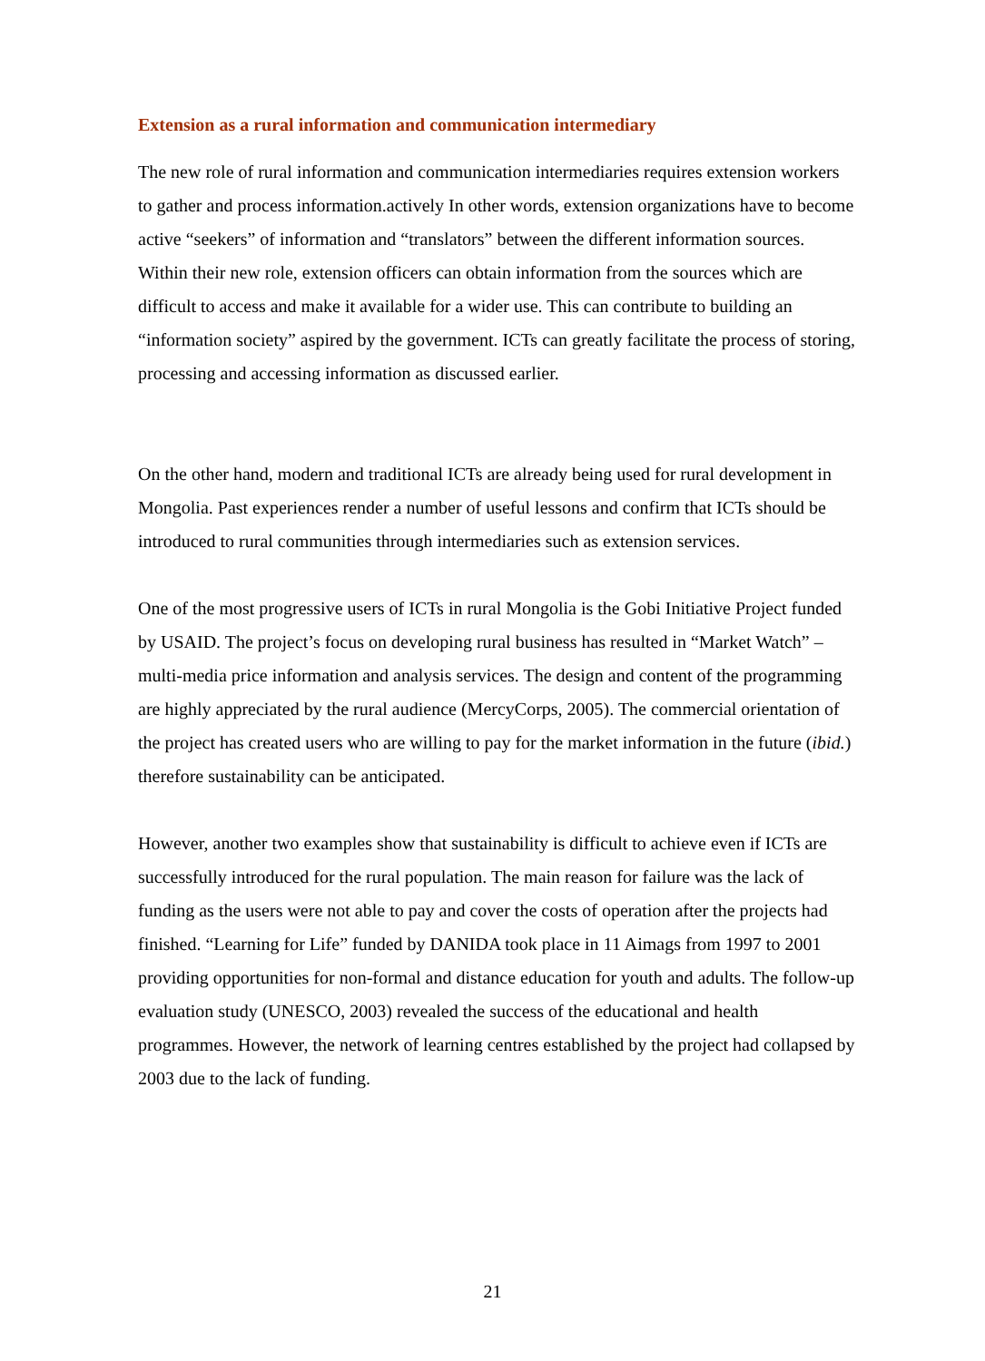Extension as a rural information and communication intermediary
The new role of rural information and communication intermediaries requires extension workers to gather and process information.actively In other words, extension organizations have to become active “seekers” of information and “translators” between the different information sources. Within their new role, extension officers can obtain information from the sources which are difficult to access and make it available for a wider use. This can contribute to building an “information society” aspired by the government. ICTs can greatly facilitate the process of storing, processing and accessing information as discussed earlier.
On the other hand, modern and traditional ICTs are already being used for rural development in Mongolia. Past experiences render a number of useful lessons and confirm that ICTs should be introduced to rural communities through intermediaries such as extension services.
One of the most progressive users of ICTs in rural Mongolia is the Gobi Initiative Project funded by USAID. The project’s focus on developing rural business has resulted in “Market Watch” – multi-media price information and analysis services. The design and content of the programming are highly appreciated by the rural audience (MercyCorps, 2005). The commercial orientation of the project has created users who are willing to pay for the market information in the future (ibid.) therefore sustainability can be anticipated.
However, another two examples show that sustainability is difficult to achieve even if ICTs are successfully introduced for the rural population. The main reason for failure was the lack of funding as the users were not able to pay and cover the costs of operation after the projects had finished. “Learning for Life” funded by DANIDA took place in 11 Aimags from 1997 to 2001 providing opportunities for non-formal and distance education for youth and adults. The follow-up evaluation study (UNESCO, 2003) revealed the success of the educational and health programmes. However, the network of learning centres established by the project had collapsed by 2003 due to the lack of funding.
21